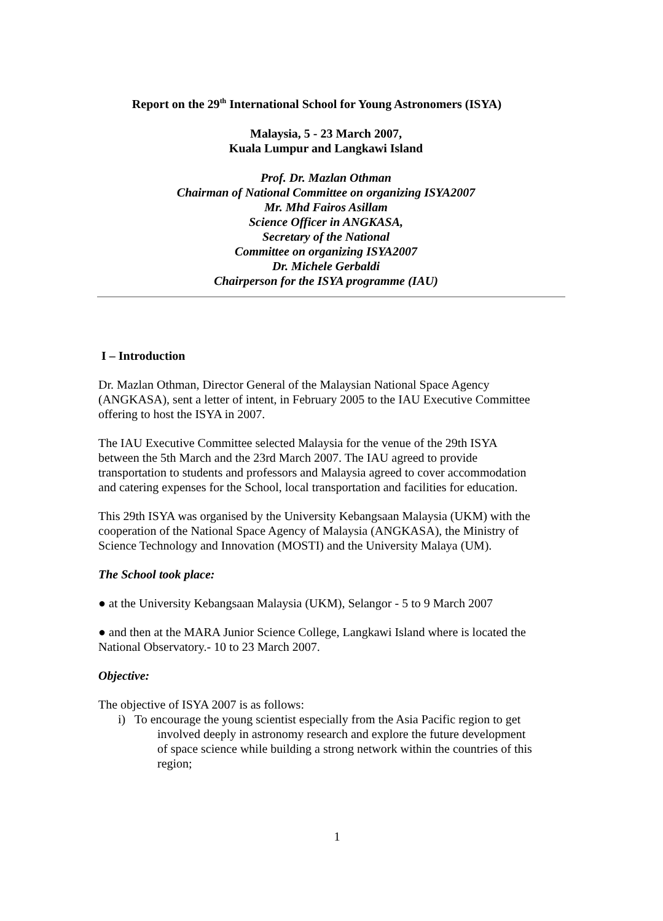Report on the 29<sup>th</sup> International School for Young Astronomers (ISYA)
Malaysia, 5 - 23 March 2007,
Kuala Lumpur and Langkawi Island
Prof. Dr. Mazlan Othman
Chairman of National Committee on organizing ISYA2007
Mr. Mhd Fairos Asillam
Science Officer in ANGKASA,
Secretary of the National
Committee on organizing ISYA2007
Dr. Michele Gerbaldi
Chairperson for the ISYA programme (IAU)
I – Introduction
Dr. Mazlan Othman, Director General of the Malaysian National Space Agency (ANGKASA), sent a letter of intent, in February 2005 to the IAU Executive Committee offering to host the ISYA in 2007.
The IAU Executive Committee selected Malaysia for the venue of the 29th ISYA between the 5th March and the 23rd March 2007. The IAU agreed to provide transportation to students and professors and Malaysia agreed to cover accommodation and catering expenses for the School, local transportation and facilities for education.
This 29th ISYA was organised by the University Kebangsaan Malaysia (UKM) with the cooperation of the National Space Agency of Malaysia (ANGKASA), the Ministry of Science Technology and Innovation (MOSTI) and the University Malaya (UM).
The School took place:
● at the University Kebangsaan Malaysia (UKM), Selangor - 5 to 9 March 2007
● and then at the MARA Junior Science College, Langkawi Island where is located the National Observatory.- 10 to 23 March 2007.
Objective:
The objective of ISYA 2007 is as follows:
i) To encourage the young scientist especially from the Asia Pacific region to get involved deeply in astronomy research and explore the future development of space science while building a strong network within the countries of this region;
1